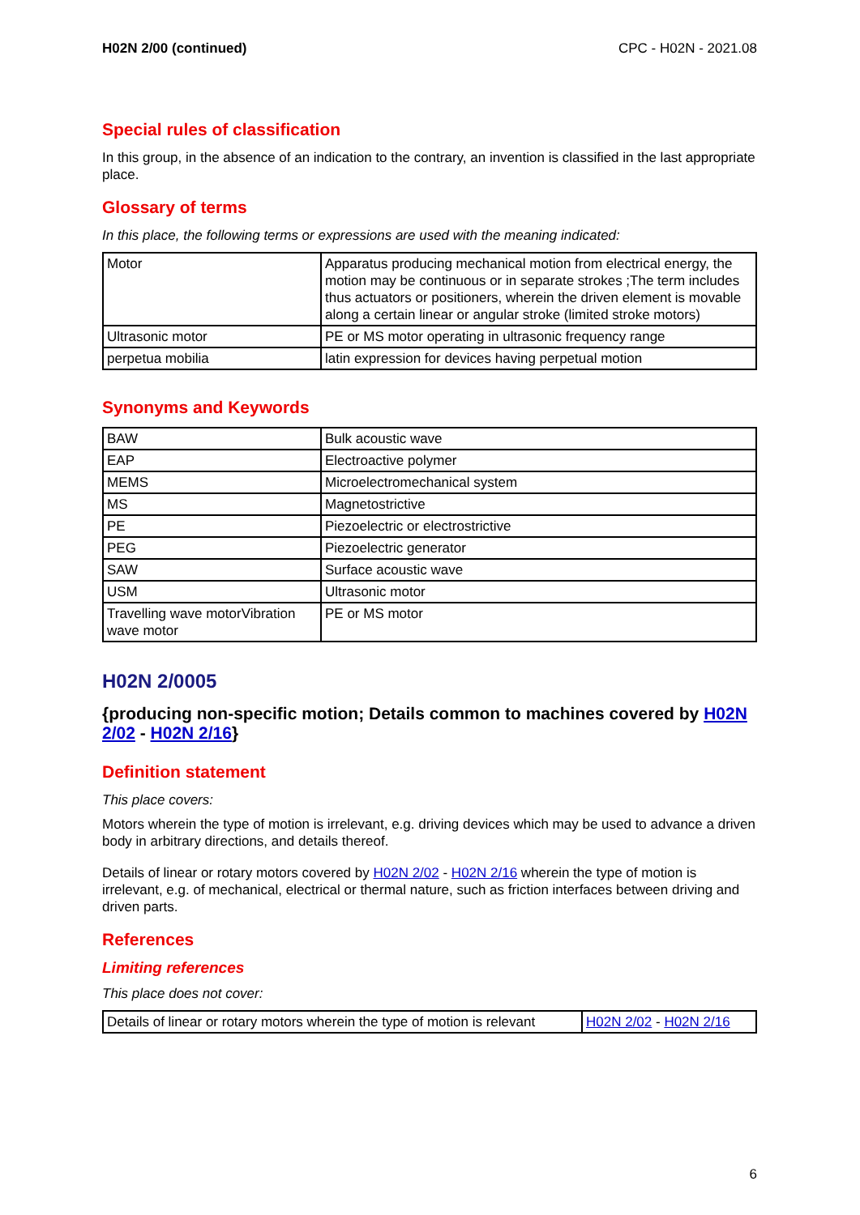H02N 2/00 (continued) CPC - H02N - 2021.08
Special rules of classification
In this group, in the absence of an indication to the contrary, an invention is classified in the last appropriate place.
Glossary of terms
In this place, the following terms or expressions are used with the meaning indicated:
| Motor | Apparatus producing mechanical motion from electrical energy, the motion may be continuous or in separate strokes ;The term includes thus actuators or positioners, wherein the driven element is movable along a certain linear or angular stroke (limited stroke motors) |
| Ultrasonic motor | PE or MS motor operating in ultrasonic frequency range |
| perpetua mobilia | latin expression for devices having perpetual motion |
Synonyms and Keywords
| BAW | Bulk acoustic wave |
| EAP | Electroactive polymer |
| MEMS | Microelectromechanical system |
| MS | Magnetostrictive |
| PE | Piezoelectric or electrostrictive |
| PEG | Piezoelectric generator |
| SAW | Surface acoustic wave |
| USM | Ultrasonic motor |
| Travelling wave motorVibration wave motor | PE or MS motor |
H02N 2/0005
{producing non-specific motion; Details common to machines covered by H02N 2/02 - H02N 2/16}
Definition statement
This place covers:
Motors wherein the type of motion is irrelevant, e.g. driving devices which may be used to advance a driven body in arbitrary directions, and details thereof.
Details of linear or rotary motors covered by H02N 2/02 - H02N 2/16 wherein the type of motion is irrelevant, e.g. of mechanical, electrical or thermal nature, such as friction interfaces between driving and driven parts.
References
Limiting references
This place does not cover:
| Details of linear or rotary motors wherein the type of motion is relevant | H02N 2/02 - H02N 2/16 |
6